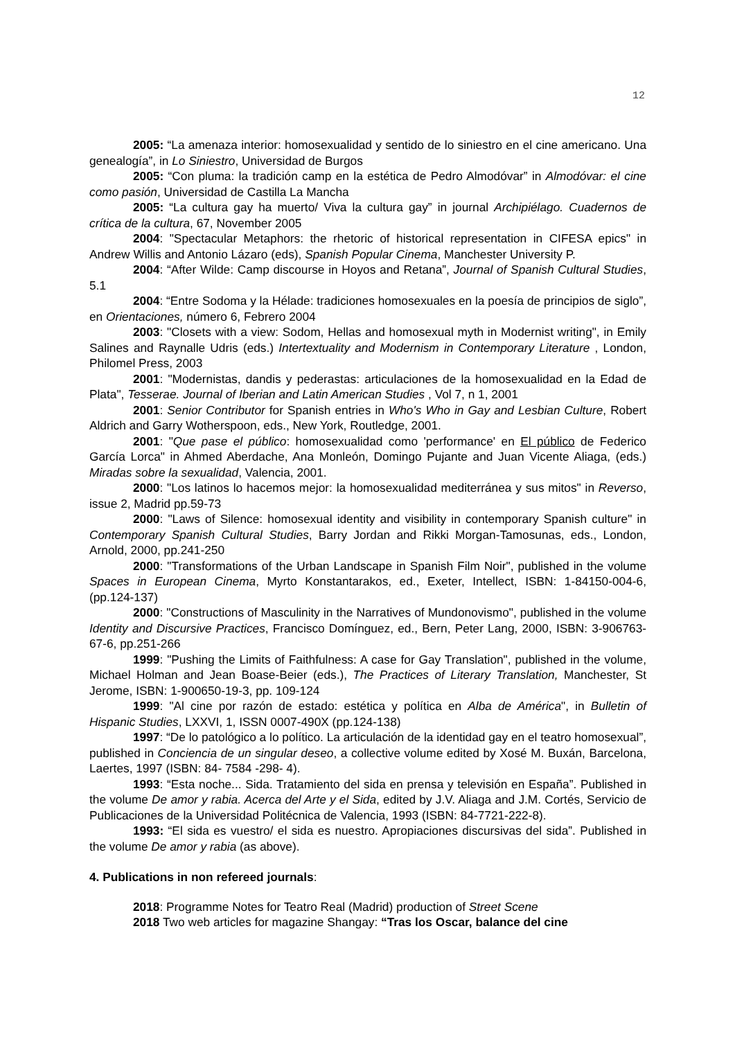12
2005: “La amenaza interior: homosexualidad y sentido de lo siniestro en el cine americano. Una genealogía”, in Lo Siniestro, Universidad de Burgos
2005: “Con pluma: la tradición camp en la estética de Pedro Almodóvar” in Almodóvar: el cine como pasión, Universidad de Castilla La Mancha
2005: “La cultura gay ha muerto/ Viva la cultura gay” in journal Archipiélago. Cuadernos de crítica de la cultura, 67, November 2005
2004: "Spectacular Metaphors: the rhetoric of historical representation in CIFESA epics" in Andrew Willis and Antonio Lázaro (eds), Spanish Popular Cinema, Manchester University P.
2004: “After Wilde: Camp discourse in Hoyos and Retana”, Journal of Spanish Cultural Studies, 5.1
2004: “Entre Sodoma y la Hélade: tradiciones homosexuales en la poesía de principios de siglo”, en Orientaciones, número 6, Febrero 2004
2003: "Closets with a view: Sodom, Hellas and homosexual myth in Modernist writing", in Emily Salines and Raynalle Udris (eds.) Intertextuality and Modernism in Contemporary Literature , London, Philomel Press, 2003
2001: "Modernistas, dandis y pederastas: articulaciones de la homosexualidad en la Edad de Plata", Tesserae. Journal of Iberian and Latin American Studies , Vol 7, n 1, 2001
2001: Senior Contributor for Spanish entries in Who's Who in Gay and Lesbian Culture, Robert Aldrich and Garry Wotherspoon, eds., New York, Routledge, 2001.
2001: "Que pase el público: homosexualidad como 'performance' en El público de Federico García Lorca" in Ahmed Aberdache, Ana Monleón, Domingo Pujante and Juan Vicente Aliaga, (eds.) Miradas sobre la sexualidad, Valencia, 2001.
2000: "Los latinos lo hacemos mejor: la homosexualidad mediterránea y sus mitos" in Reverso, issue 2, Madrid pp.59-73
2000: "Laws of Silence: homosexual identity and visibility in contemporary Spanish culture" in Contemporary Spanish Cultural Studies, Barry Jordan and Rikki Morgan-Tamosunas, eds., London, Arnold, 2000, pp.241-250
2000: "Transformations of the Urban Landscape in Spanish Film Noir", published in the volume Spaces in European Cinema, Myrto Konstantarakos, ed., Exeter, Intellect, ISBN: 1-84150-004-6, (pp.124-137)
2000: "Constructions of Masculinity in the Narratives of Mundonovismo", published in the volume Identity and Discursive Practices, Francisco Domínguez, ed., Bern, Peter Lang, 2000, ISBN: 3-906763-67-6, pp.251-266
1999: "Pushing the Limits of Faithfulness: A case for Gay Translation", published in the volume, Michael Holman and Jean Boase-Beier (eds.), The Practices of Literary Translation, Manchester, St Jerome, ISBN: 1-900650-19-3, pp. 109-124
1999: "Al cine por razón de estado: estética y política en Alba de América", in Bulletin of Hispanic Studies, LXXVI, 1, ISSN 0007-490X (pp.124-138)
1997: “De lo patológico a lo político. La articulación de la identidad gay en el teatro homosexual”, published in Conciencia de un singular deseo, a collective volume edited by Xosé M. Buxán, Barcelona, Laertes, 1997 (ISBN: 84- 7584 -298- 4).
1993: “Esta noche... Sida. Tratamiento del sida en prensa y televisión en España”. Published in the volume De amor y rabia. Acerca del Arte y el Sida, edited by J.V. Aliaga and J.M. Cortés, Servicio de Publicaciones de la Universidad Politécnica de Valencia, 1993 (ISBN: 84-7721-222-8).
1993: “El sida es vuestro/ el sida es nuestro. Apropiaciones discursivas del sida”. Published in the volume De amor y rabia (as above).
4. Publications in non refereed journals:
2018: Programme Notes for Teatro Real (Madrid) production of Street Scene
2018 Two web articles for magazine Shangay: “Tras los Oscar, balance del cine